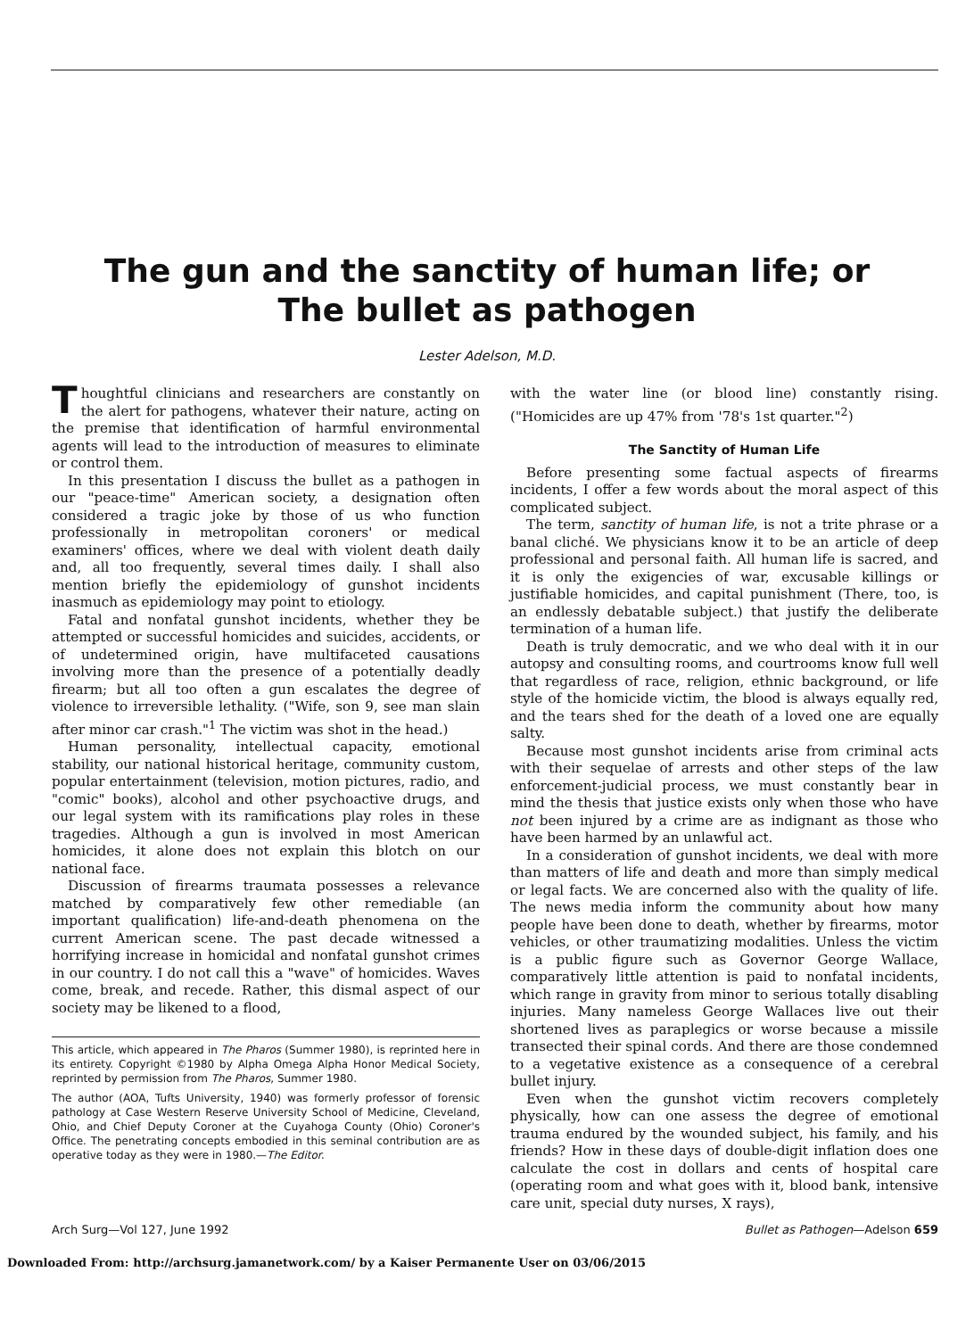The gun and the sanctity of human life; or
The bullet as pathogen
Lester Adelson, M.D.
Thoughtful clinicians and researchers are constantly on the alert for pathogens, whatever their nature, acting on the premise that identification of harmful environmental agents will lead to the introduction of measures to eliminate or control them.
In this presentation I discuss the bullet as a pathogen in our "peace-time" American society, a designation often considered a tragic joke by those of us who function professionally in metropolitan coroners' or medical examiners' offices, where we deal with violent death daily and, all too frequently, several times daily. I shall also mention briefly the epidemiology of gunshot incidents inasmuch as epidemiology may point to etiology.
Fatal and nonfatal gunshot incidents, whether they be attempted or successful homicides and suicides, accidents, or of undetermined origin, have multifaceted causations involving more than the presence of a potentially deadly firearm; but all too often a gun escalates the degree of violence to irreversible lethality. ("Wife, son 9, see man slain after minor car crash."<sup>1</sup> The victim was shot in the head.)
Human personality, intellectual capacity, emotional stability, our national historical heritage, community custom, popular entertainment (television, motion pictures, radio, and "comic" books), alcohol and other psychoactive drugs, and our legal system with its ramifications play roles in these tragedies. Although a gun is involved in most American homicides, it alone does not explain this blotch on our national face.
Discussion of firearms traumata possesses a relevance matched by comparatively few other remediable (an important qualification) life-and-death phenomena on the current American scene. The past decade witnessed a horrifying increase in homicidal and nonfatal gunshot crimes in our country. I do not call this a "wave" of homicides. Waves come, break, and recede. Rather, this dismal aspect of our society may be likened to a flood,
This article, which appeared in The Pharos (Summer 1980), is reprinted here in its entirety. Copyright ©1980 by Alpha Omega Alpha Honor Medical Society, reprinted by permission from The Pharos, Summer 1980.
The author (AOA, Tufts University, 1940) was formerly professor of forensic pathology at Case Western Reserve University School of Medicine, Cleveland, Ohio, and Chief Deputy Coroner at the Cuyahoga County (Ohio) Coroner's Office. The penetrating concepts embodied in this seminal contribution are as operative today as they were in 1980.—The Editor.
with the water line (or blood line) constantly rising. ("Homicides are up 47% from '78's 1st quarter."<sup>2</sup>)
The Sanctity of Human Life
Before presenting some factual aspects of firearms incidents, I offer a few words about the moral aspect of this complicated subject.
The term, sanctity of human life, is not a trite phrase or a banal cliché. We physicians know it to be an article of deep professional and personal faith. All human life is sacred, and it is only the exigencies of war, excusable killings or justifiable homicides, and capital punishment (There, too, is an endlessly debatable subject.) that justify the deliberate termination of a human life.
Death is truly democratic, and we who deal with it in our autopsy and consulting rooms, and courtrooms know full well that regardless of race, religion, ethnic background, or life style of the homicide victim, the blood is always equally red, and the tears shed for the death of a loved one are equally salty.
Because most gunshot incidents arise from criminal acts with their sequelae of arrests and other steps of the law enforcement-judicial process, we must constantly bear in mind the thesis that justice exists only when those who have not been injured by a crime are as indignant as those who have been harmed by an unlawful act.
In a consideration of gunshot incidents, we deal with more than matters of life and death and more than simply medical or legal facts. We are concerned also with the quality of life. The news media inform the community about how many people have been done to death, whether by firearms, motor vehicles, or other traumatizing modalities. Unless the victim is a public figure such as Governor George Wallace, comparatively little attention is paid to nonfatal incidents, which range in gravity from minor to serious totally disabling injuries. Many nameless George Wallaces live out their shortened lives as paraplegics or worse because a missile transected their spinal cords. And there are those condemned to a vegetative existence as a consequence of a cerebral bullet injury.
Even when the gunshot victim recovers completely physically, how can one assess the degree of emotional trauma endured by the wounded subject, his family, and his friends? How in these days of double-digit inflation does one calculate the cost in dollars and cents of hospital care (operating room and what goes with it, blood bank, intensive care unit, special duty nurses, X rays),
Arch Surg—Vol 127, June 1992 Bullet as Pathogen—Adelson 659
Downloaded From: http://archsurg.jamanetwork.com/ by a Kaiser Permanente User on 03/06/2015